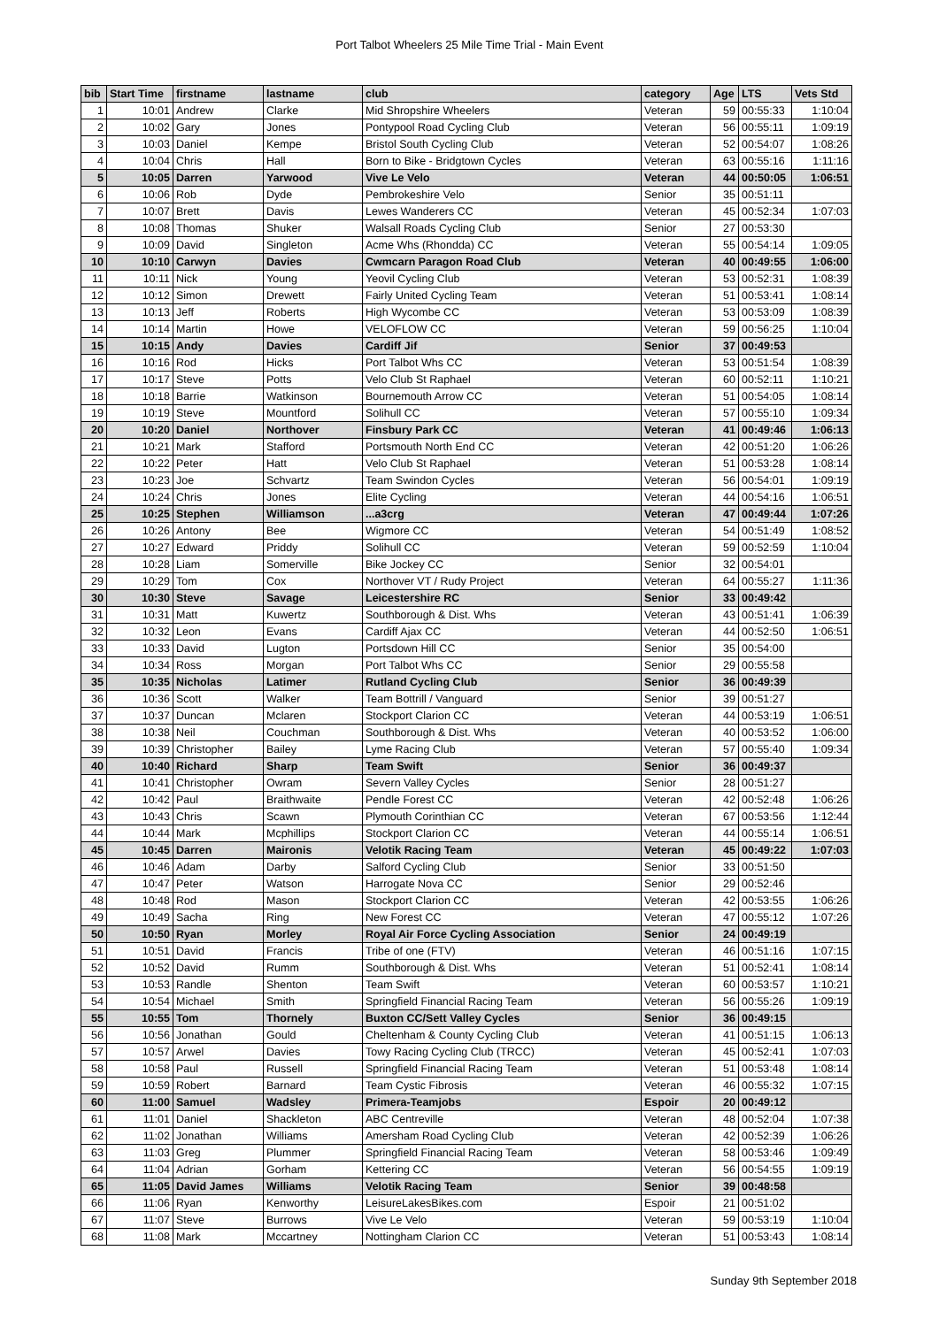Port Talbot Wheelers 25 Mile Time Trial - Main Event
| bib | Start Time | firstname | lastname | club | category | Age | LTS | Vets Std |
| --- | --- | --- | --- | --- | --- | --- | --- | --- |
| 1 | 10:01 | Andrew | Clarke | Mid Shropshire Wheelers | Veteran | 59 | 00:55:33 | 1:10:04 |
| 2 | 10:02 | Gary | Jones | Pontypool Road Cycling Club | Veteran | 56 | 00:55:11 | 1:09:19 |
| 3 | 10:03 | Daniel | Kempe | Bristol South Cycling Club | Veteran | 52 | 00:54:07 | 1:08:26 |
| 4 | 10:04 | Chris | Hall | Born to Bike - Bridgtown Cycles | Veteran | 63 | 00:55:16 | 1:11:16 |
| 5 | 10:05 | Darren | Yarwood | Vive Le Velo | Veteran | 44 | 00:50:05 | 1:06:51 |
| 6 | 10:06 | Rob | Dyde | Pembrokeshire Velo | Senior | 35 | 00:51:11 | |
| 7 | 10:07 | Brett | Davis | Lewes Wanderers CC | Veteran | 45 | 00:52:34 | 1:07:03 |
| 8 | 10:08 | Thomas | Shuker | Walsall Roads Cycling Club | Senior | 27 | 00:53:30 | |
| 9 | 10:09 | David | Singleton | Acme Whs (Rhondda) CC | Veteran | 55 | 00:54:14 | 1:09:05 |
| 10 | 10:10 | Carwyn | Davies | Cwmcarn Paragon Road Club | Veteran | 40 | 00:49:55 | 1:06:00 |
| 11 | 10:11 | Nick | Young | Yeovil Cycling Club | Veteran | 53 | 00:52:31 | 1:08:39 |
| 12 | 10:12 | Simon | Drewett | Fairly United Cycling Team | Veteran | 51 | 00:53:41 | 1:08:14 |
| 13 | 10:13 | Jeff | Roberts | High Wycombe CC | Veteran | 53 | 00:53:09 | 1:08:39 |
| 14 | 10:14 | Martin | Howe | VELOFLOW CC | Veteran | 59 | 00:56:25 | 1:10:04 |
| 15 | 10:15 | Andy | Davies | Cardiff Jif | Senior | 37 | 00:49:53 | |
| 16 | 10:16 | Rod | Hicks | Port Talbot Whs CC | Veteran | 53 | 00:51:54 | 1:08:39 |
| 17 | 10:17 | Steve | Potts | Velo Club St Raphael | Veteran | 60 | 00:52:11 | 1:10:21 |
| 18 | 10:18 | Barrie | Watkinson | Bournemouth Arrow CC | Veteran | 51 | 00:54:05 | 1:08:14 |
| 19 | 10:19 | Steve | Mountford | Solihull CC | Veteran | 57 | 00:55:10 | 1:09:34 |
| 20 | 10:20 | Daniel | Northover | Finsbury Park CC | Veteran | 41 | 00:49:46 | 1:06:13 |
| 21 | 10:21 | Mark | Stafford | Portsmouth North End CC | Veteran | 42 | 00:51:20 | 1:06:26 |
| 22 | 10:22 | Peter | Hatt | Velo Club St Raphael | Veteran | 51 | 00:53:28 | 1:08:14 |
| 23 | 10:23 | Joe | Schvartz | Team Swindon Cycles | Veteran | 56 | 00:54:01 | 1:09:19 |
| 24 | 10:24 | Chris | Jones | Elite Cycling | Veteran | 44 | 00:54:16 | 1:06:51 |
| 25 | 10:25 | Stephen | Williamson | ...a3crg | Veteran | 47 | 00:49:44 | 1:07:26 |
| 26 | 10:26 | Antony | Bee | Wigmore CC | Veteran | 54 | 00:51:49 | 1:08:52 |
| 27 | 10:27 | Edward | Priddy | Solihull CC | Veteran | 59 | 00:52:59 | 1:10:04 |
| 28 | 10:28 | Liam | Somerville | Bike Jockey CC | Senior | 32 | 00:54:01 | |
| 29 | 10:29 | Tom | Cox | Northover VT / Rudy Project | Veteran | 64 | 00:55:27 | 1:11:36 |
| 30 | 10:30 | Steve | Savage | Leicestershire RC | Senior | 33 | 00:49:42 | |
| 31 | 10:31 | Matt | Kuwertz | Southborough & Dist. Whs | Veteran | 43 | 00:51:41 | 1:06:39 |
| 32 | 10:32 | Leon | Evans | Cardiff Ajax CC | Veteran | 44 | 00:52:50 | 1:06:51 |
| 33 | 10:33 | David | Lugton | Portsdown Hill CC | Senior | 35 | 00:54:00 | |
| 34 | 10:34 | Ross | Morgan | Port Talbot Whs CC | Senior | 29 | 00:55:58 | |
| 35 | 10:35 | Nicholas | Latimer | Rutland Cycling Club | Senior | 36 | 00:49:39 | |
| 36 | 10:36 | Scott | Walker | Team Bottrill / Vanguard | Senior | 39 | 00:51:27 | |
| 37 | 10:37 | Duncan | Mclaren | Stockport Clarion CC | Veteran | 44 | 00:53:19 | 1:06:51 |
| 38 | 10:38 | Neil | Couchman | Southborough & Dist. Whs | Veteran | 40 | 00:53:52 | 1:06:00 |
| 39 | 10:39 | Christopher | Bailey | Lyme Racing Club | Veteran | 57 | 00:55:40 | 1:09:34 |
| 40 | 10:40 | Richard | Sharp | Team Swift | Senior | 36 | 00:49:37 | |
| 41 | 10:41 | Christopher | Owram | Severn Valley Cycles | Senior | 28 | 00:51:27 | |
| 42 | 10:42 | Paul | Braithwaite | Pendle Forest CC | Veteran | 42 | 00:52:48 | 1:06:26 |
| 43 | 10:43 | Chris | Scawn | Plymouth Corinthian CC | Veteran | 67 | 00:53:56 | 1:12:44 |
| 44 | 10:44 | Mark | Mcphillips | Stockport Clarion CC | Veteran | 44 | 00:55:14 | 1:06:51 |
| 45 | 10:45 | Darren | Maironis | Velotik Racing Team | Veteran | 45 | 00:49:22 | 1:07:03 |
| 46 | 10:46 | Adam | Darby | Salford Cycling Club | Senior | 33 | 00:51:50 | |
| 47 | 10:47 | Peter | Watson | Harrogate Nova CC | Senior | 29 | 00:52:46 | |
| 48 | 10:48 | Rod | Mason | Stockport Clarion CC | Veteran | 42 | 00:53:55 | 1:06:26 |
| 49 | 10:49 | Sacha | Ring | New Forest CC | Veteran | 47 | 00:55:12 | 1:07:26 |
| 50 | 10:50 | Ryan | Morley | Royal Air Force Cycling Association | Senior | 24 | 00:49:19 | |
| 51 | 10:51 | David | Francis | Tribe of one (FTV) | Veteran | 46 | 00:51:16 | 1:07:15 |
| 52 | 10:52 | David | Rumm | Southborough & Dist. Whs | Veteran | 51 | 00:52:41 | 1:08:14 |
| 53 | 10:53 | Randle | Shenton | Team Swift | Veteran | 60 | 00:53:57 | 1:10:21 |
| 54 | 10:54 | Michael | Smith | Springfield Financial Racing Team | Veteran | 56 | 00:55:26 | 1:09:19 |
| 55 | 10:55 | Tom | Thornely | Buxton CC/Sett Valley Cycles | Senior | 36 | 00:49:15 | |
| 56 | 10:56 | Jonathan | Gould | Cheltenham & County Cycling Club | Veteran | 41 | 00:51:15 | 1:06:13 |
| 57 | 10:57 | Arwel | Davies | Towy Racing Cycling Club (TRCC) | Veteran | 45 | 00:52:41 | 1:07:03 |
| 58 | 10:58 | Paul | Russell | Springfield Financial Racing Team | Veteran | 51 | 00:53:48 | 1:08:14 |
| 59 | 10:59 | Robert | Barnard | Team Cystic Fibrosis | Veteran | 46 | 00:55:32 | 1:07:15 |
| 60 | 11:00 | Samuel | Wadsley | Primera-Teamjobs | Espoir | 20 | 00:49:12 | |
| 61 | 11:01 | Daniel | Shackleton | ABC Centreville | Veteran | 48 | 00:52:04 | 1:07:38 |
| 62 | 11:02 | Jonathan | Williams | Amersham Road Cycling Club | Veteran | 42 | 00:52:39 | 1:06:26 |
| 63 | 11:03 | Greg | Plummer | Springfield Financial Racing Team | Veteran | 58 | 00:53:46 | 1:09:49 |
| 64 | 11:04 | Adrian | Gorham | Kettering CC | Veteran | 56 | 00:54:55 | 1:09:19 |
| 65 | 11:05 | David James | Williams | Velotik Racing Team | Senior | 39 | 00:48:58 | |
| 66 | 11:06 | Ryan | Kenworthy | LeisureLakesBikes.com | Espoir | 21 | 00:51:02 | |
| 67 | 11:07 | Steve | Burrows | Vive Le Velo | Veteran | 59 | 00:53:19 | 1:10:04 |
| 68 | 11:08 | Mark | Mccartney | Nottingham Clarion CC | Veteran | 51 | 00:53:43 | 1:08:14 |
Sunday 9th September 2018